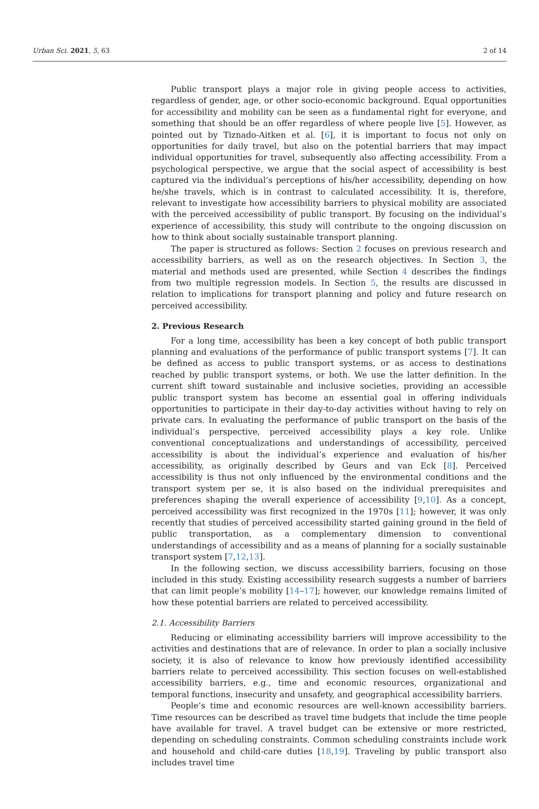Urban Sci. 2021, 5, 63 2 of 14
Public transport plays a major role in giving people access to activities, regardless of gender, age, or other socio-economic background. Equal opportunities for accessibility and mobility can be seen as a fundamental right for everyone, and something that should be an offer regardless of where people live [5]. However, as pointed out by Tiznado-Aitken et al. [6], it is important to focus not only on opportunities for daily travel, but also on the potential barriers that may impact individual opportunities for travel, subsequently also affecting accessibility. From a psychological perspective, we argue that the social aspect of accessibility is best captured via the individual’s perceptions of his/her accessibility, depending on how he/she travels, which is in contrast to calculated accessibility. It is, therefore, relevant to investigate how accessibility barriers to physical mobility are associated with the perceived accessibility of public transport. By focusing on the individual’s experience of accessibility, this study will contribute to the ongoing discussion on how to think about socially sustainable transport planning.
The paper is structured as follows: Section 2 focuses on previous research and accessibility barriers, as well as on the research objectives. In Section 3, the material and methods used are presented, while Section 4 describes the findings from two multiple regression models. In Section 5, the results are discussed in relation to implications for transport planning and policy and future research on perceived accessibility.
2. Previous Research
For a long time, accessibility has been a key concept of both public transport planning and evaluations of the performance of public transport systems [7]. It can be defined as access to public transport systems, or as access to destinations reached by public transport systems, or both. We use the latter definition. In the current shift toward sustainable and inclusive societies, providing an accessible public transport system has become an essential goal in offering individuals opportunities to participate in their day-to-day activities without having to rely on private cars. In evaluating the performance of public transport on the basis of the individual’s perspective, perceived accessibility plays a key role. Unlike conventional conceptualizations and understandings of accessibility, perceived accessibility is about the individual’s experience and evaluation of his/her accessibility, as originally described by Geurs and van Eck [8]. Perceived accessibility is thus not only influenced by the environmental conditions and the transport system per se, it is also based on the individual prerequisites and preferences shaping the overall experience of accessibility [9,10]. As a concept, perceived accessibility was first recognized in the 1970s [11]; however, it was only recently that studies of perceived accessibility started gaining ground in the field of public transportation, as a complementary dimension to conventional understandings of accessibility and as a means of planning for a socially sustainable transport system [7,12,13].
In the following section, we discuss accessibility barriers, focusing on those included in this study. Existing accessibility research suggests a number of barriers that can limit people’s mobility [14–17]; however, our knowledge remains limited of how these potential barriers are related to perceived accessibility.
2.1. Accessibility Barriers
Reducing or eliminating accessibility barriers will improve accessibility to the activities and destinations that are of relevance. In order to plan a socially inclusive society, it is also of relevance to know how previously identified accessibility barriers relate to perceived accessibility. This section focuses on well-established accessibility barriers, e.g., time and economic resources, organizational and temporal functions, insecurity and unsafety, and geographical accessibility barriers.
People’s time and economic resources are well-known accessibility barriers. Time resources can be described as travel time budgets that include the time people have available for travel. A travel budget can be extensive or more restricted, depending on scheduling constraints. Common scheduling constraints include work and household and child-care duties [18,19]. Traveling by public transport also includes travel time